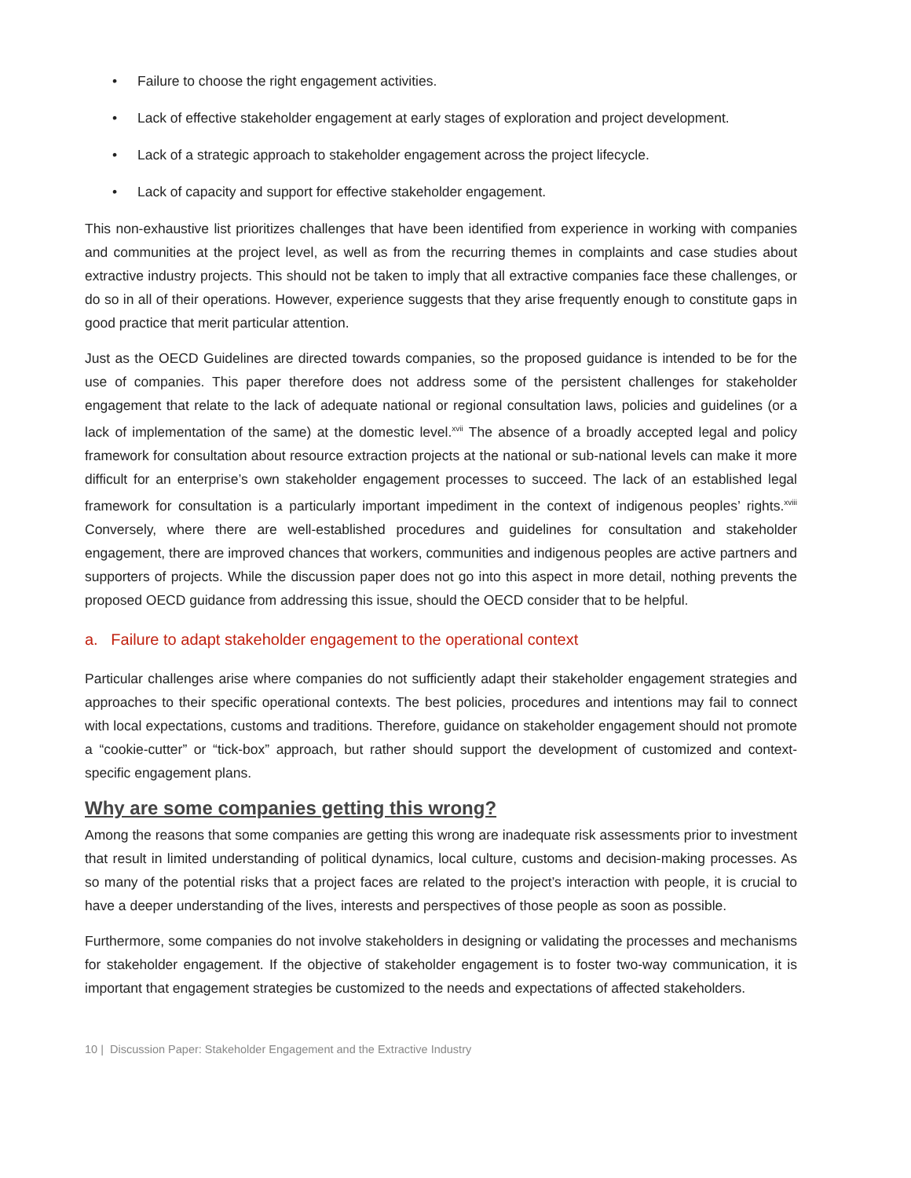• Failure to choose the right engagement activities.
• Lack of effective stakeholder engagement at early stages of exploration and project development.
• Lack of a strategic approach to stakeholder engagement across the project lifecycle.
• Lack of capacity and support for effective stakeholder engagement.
This non-exhaustive list prioritizes challenges that have been identified from experience in working with companies and communities at the project level, as well as from the recurring themes in complaints and case studies about extractive industry projects. This should not be taken to imply that all extractive companies face these challenges, or do so in all of their operations. However, experience suggests that they arise frequently enough to constitute gaps in good practice that merit particular attention.
Just as the OECD Guidelines are directed towards companies, so the proposed guidance is intended to be for the use of companies. This paper therefore does not address some of the persistent challenges for stakeholder engagement that relate to the lack of adequate national or regional consultation laws, policies and guidelines (or a lack of implementation of the same) at the domestic level.<sup>xvii</sup> The absence of a broadly accepted legal and policy framework for consultation about resource extraction projects at the national or sub-national levels can make it more difficult for an enterprise’s own stakeholder engagement processes to succeed. The lack of an established legal framework for consultation is a particularly important impediment in the context of indigenous peoples’ rights.<sup>xviii</sup> Conversely, where there are well-established procedures and guidelines for consultation and stakeholder engagement, there are improved chances that workers, communities and indigenous peoples are active partners and supporters of projects. While the discussion paper does not go into this aspect in more detail, nothing prevents the proposed OECD guidance from addressing this issue, should the OECD consider that to be helpful.
a. Failure to adapt stakeholder engagement to the operational context
Particular challenges arise where companies do not sufficiently adapt their stakeholder engagement strategies and approaches to their specific operational contexts. The best policies, procedures and intentions may fail to connect with local expectations, customs and traditions. Therefore, guidance on stakeholder engagement should not promote a “cookie-cutter” or “tick-box” approach, but rather should support the development of customized and context-specific engagement plans.
Why are some companies getting this wrong?
Among the reasons that some companies are getting this wrong are inadequate risk assessments prior to investment that result in limited understanding of political dynamics, local culture, customs and decision-making processes. As so many of the potential risks that a project faces are related to the project’s interaction with people, it is crucial to have a deeper understanding of the lives, interests and perspectives of those people as soon as possible.
Furthermore, some companies do not involve stakeholders in designing or validating the processes and mechanisms for stakeholder engagement. If the objective of stakeholder engagement is to foster two-way communication, it is important that engagement strategies be customized to the needs and expectations of affected stakeholders.
10 | Discussion Paper: Stakeholder Engagement and the Extractive Industry